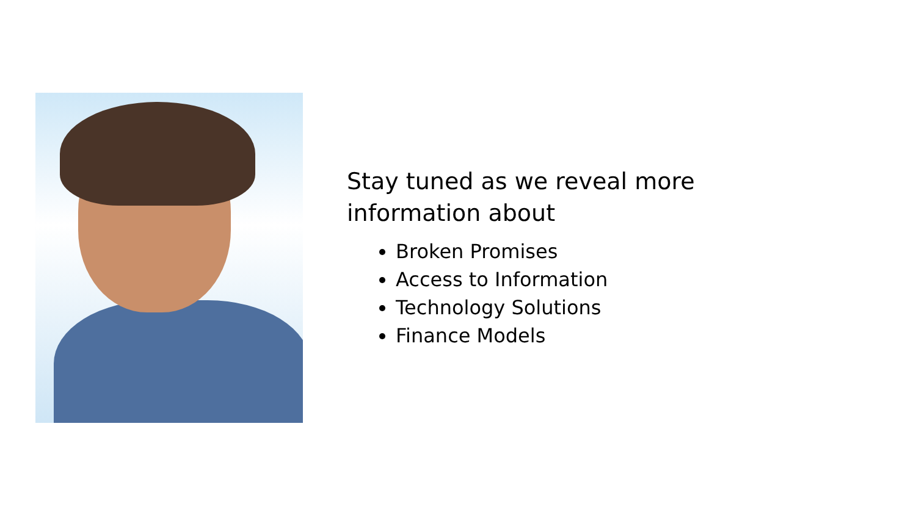Stay tuned as we reveal more
information about
Broken Promises
Access to Information
Technology Solutions
Finance Models